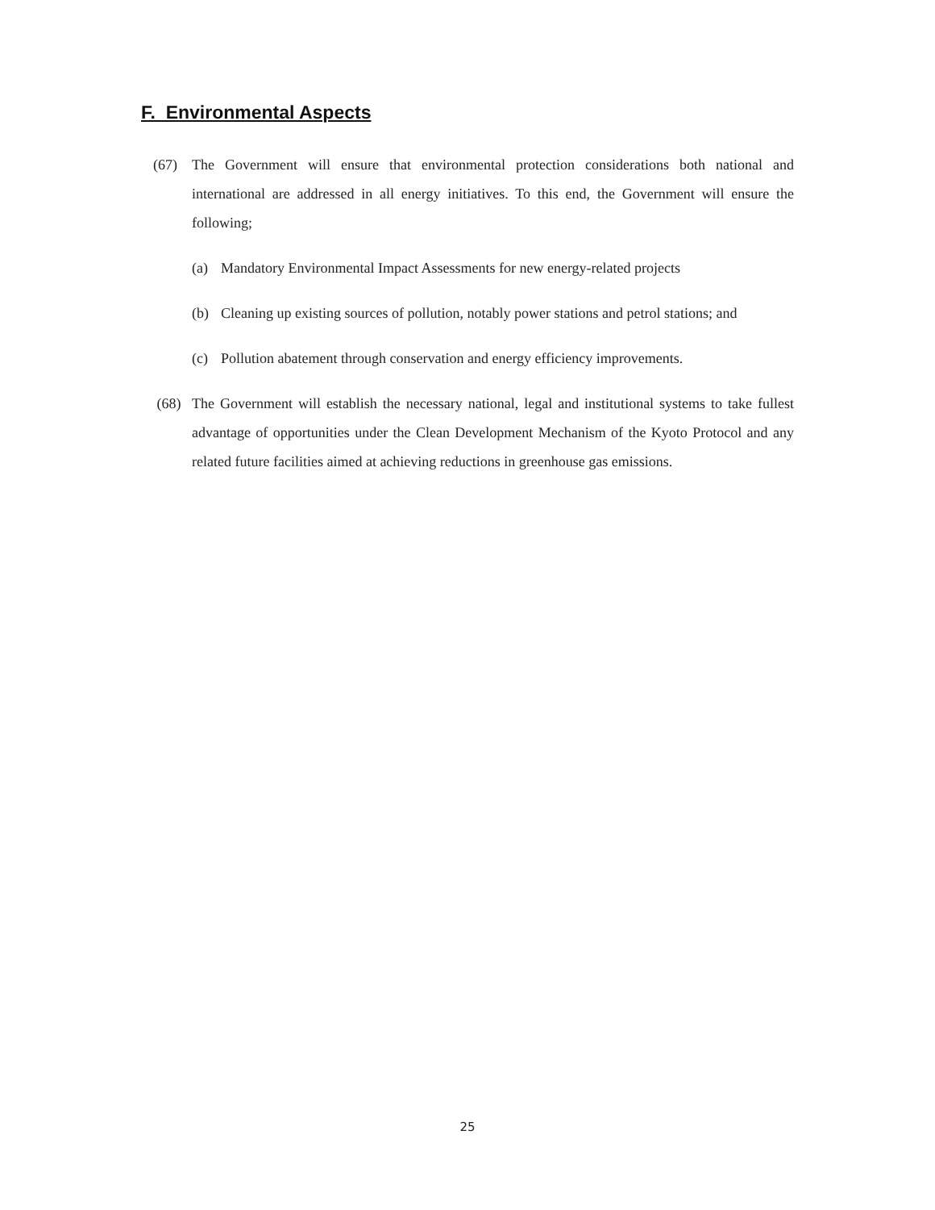F. Environmental Aspects
(67) The Government will ensure that environmental protection considerations both national and international are addressed in all energy initiatives. To this end, the Government will ensure the following;
(a) Mandatory Environmental Impact Assessments for new energy-related projects
(b) Cleaning up existing sources of pollution, notably power stations and petrol stations; and
(c) Pollution abatement through conservation and energy efficiency improvements.
(68) The Government will establish the necessary national, legal and institutional systems to take fullest advantage of opportunities under the Clean Development Mechanism of the Kyoto Protocol and any related future facilities aimed at achieving reductions in greenhouse gas emissions.
25